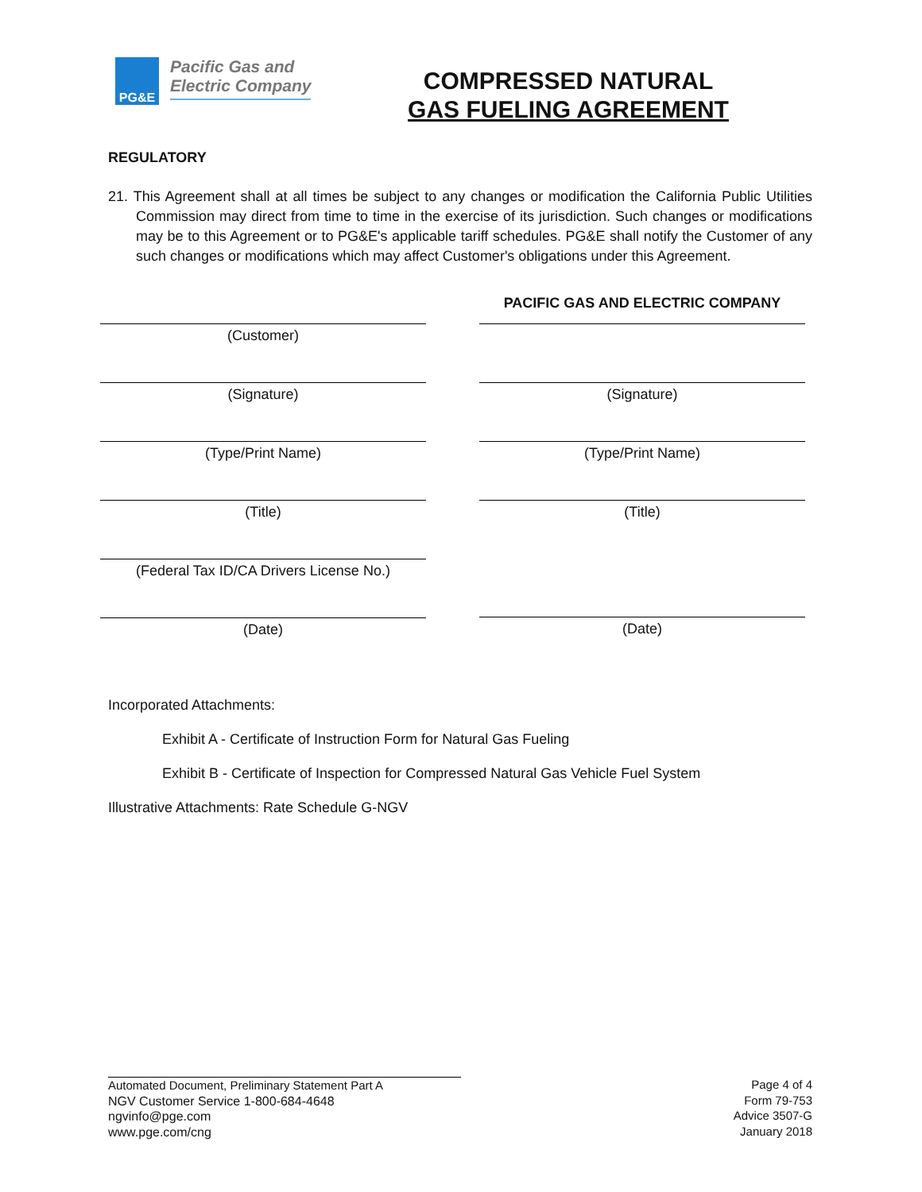PG&E
Pacific Gas and
Electric Company
COMPRESSED NATURAL
GAS FUELING AGREEMENT
REGULATORY
21. This Agreement shall at all times be subject to any changes or modification the California Public Utilities Commission may direct from time to time in the exercise of its jurisdiction. Such changes or modifications may be to this Agreement or to PG&E's applicable tariff schedules. PG&E shall notify the Customer of any such changes or modifications which may affect Customer's obligations under this Agreement.
(Customer)
(Signature)
(Type/Print Name)
(Title)
(Federal Tax ID/CA Drivers License No.)
(Date)
PACIFIC GAS AND ELECTRIC COMPANY
(Signature)
(Type/Print Name)
(Title)
(Date)
Incorporated Attachments:
Exhibit A - Certificate of Instruction Form for Natural Gas Fueling
Exhibit B - Certificate of Inspection for Compressed Natural Gas Vehicle Fuel System
Illustrative Attachments: Rate Schedule G-NGV
Automated Document, Preliminary Statement Part A
NGV Customer Service 1-800-684-4648
ngvinfo@pge.com
www.pge.com/cng
Page 4 of 4
Form 79-753
Advice 3507-G
January 2018